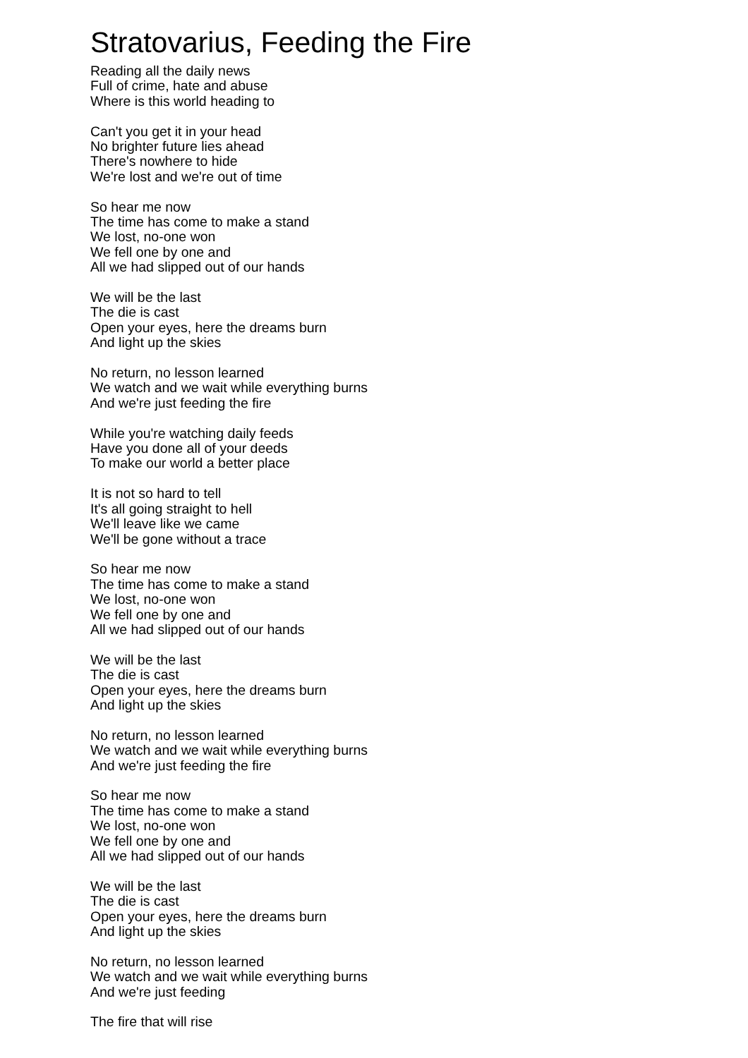Stratovarius, Feeding the Fire
Reading all the daily news
Full of crime, hate and abuse
Where is this world heading to
Can't you get it in your head
No brighter future lies ahead
There's nowhere to hide
We're lost and we're out of time
So hear me now
The time has come to make a stand
We lost, no-one won
We fell one by one and
All we had slipped out of our hands
We will be the last
The die is cast
Open your eyes, here the dreams burn
And light up the skies
No return, no lesson learned
We watch and we wait while everything burns
And we're just feeding the fire
While you're watching daily feeds
Have you done all of your deeds
To make our world a better place
It is not so hard to tell
It's all going straight to hell
We'll leave like we came
We'll be gone without a trace
So hear me now
The time has come to make a stand
We lost, no-one won
We fell one by one and
All we had slipped out of our hands
We will be the last
The die is cast
Open your eyes, here the dreams burn
And light up the skies
No return, no lesson learned
We watch and we wait while everything burns
And we're just feeding the fire
So hear me now
The time has come to make a stand
We lost, no-one won
We fell one by one and
All we had slipped out of our hands
We will be the last
The die is cast
Open your eyes, here the dreams burn
And light up the skies
No return, no lesson learned
We watch and we wait while everything burns
And we're just feeding
The fire that will rise